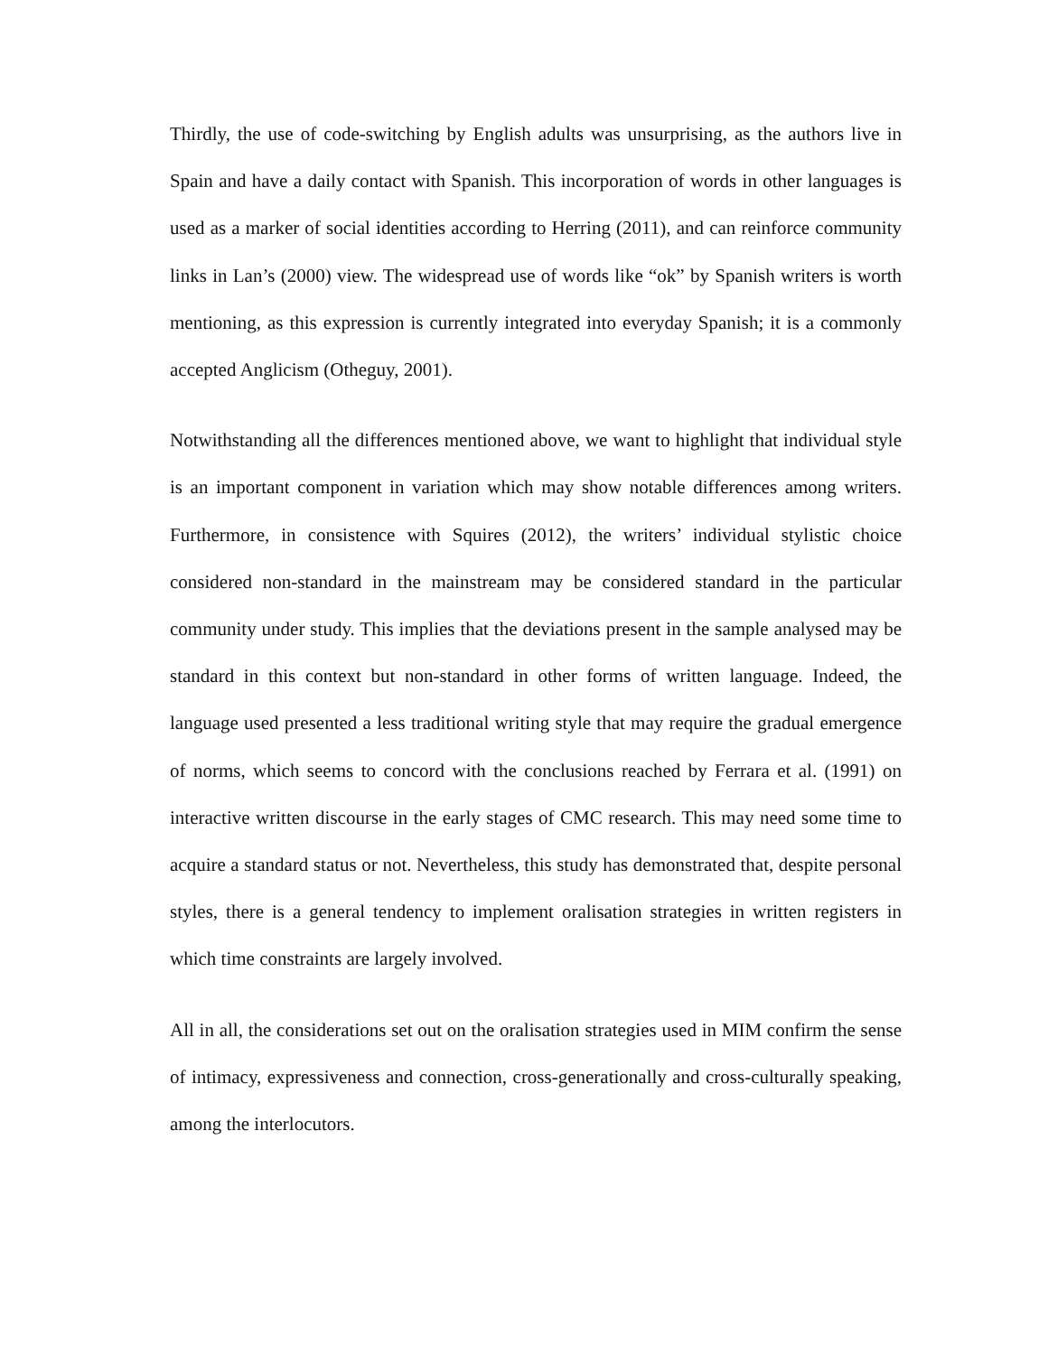Thirdly, the use of code-switching by English adults was unsurprising, as the authors live in Spain and have a daily contact with Spanish. This incorporation of words in other languages is used as a marker of social identities according to Herring (2011), and can reinforce community links in Lan’s (2000) view. The widespread use of words like “ok” by Spanish writers is worth mentioning, as this expression is currently integrated into everyday Spanish; it is a commonly accepted Anglicism (Otheguy, 2001).
Notwithstanding all the differences mentioned above, we want to highlight that individual style is an important component in variation which may show notable differences among writers. Furthermore, in consistence with Squires (2012), the writers’ individual stylistic choice considered non-standard in the mainstream may be considered standard in the particular community under study. This implies that the deviations present in the sample analysed may be standard in this context but non-standard in other forms of written language. Indeed, the language used presented a less traditional writing style that may require the gradual emergence of norms, which seems to concord with the conclusions reached by Ferrara et al. (1991) on interactive written discourse in the early stages of CMC research. This may need some time to acquire a standard status or not. Nevertheless, this study has demonstrated that, despite personal styles, there is a general tendency to implement oralisation strategies in written registers in which time constraints are largely involved.
All in all, the considerations set out on the oralisation strategies used in MIM confirm the sense of intimacy, expressiveness and connection, cross-generationally and cross-culturally speaking, among the interlocutors.